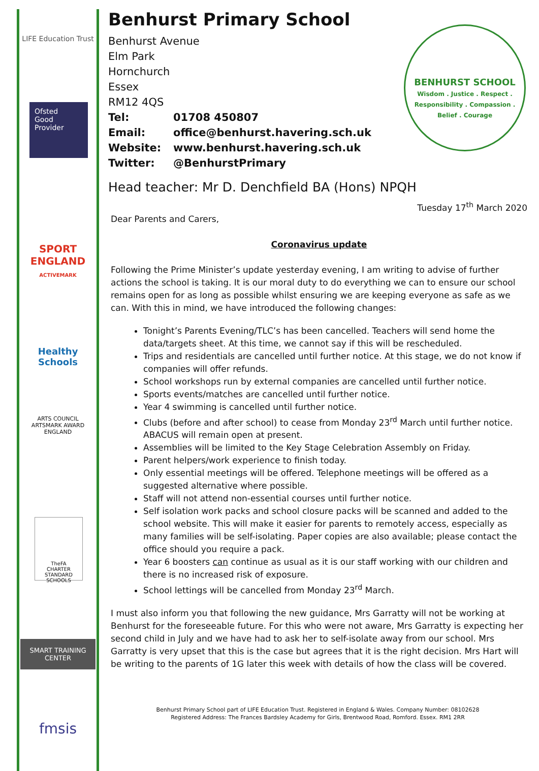LIFE Education Trust
Ofsted
Good
Provider
SPORT
ENGLAND
ACTIVEMARK
Healthy Schools
ARTS COUNCIL
ARTSMARK AWARD
ENGLAND
TheFA
CHARTER STANDARD SCHOOLS
SMART TRAINING CENTER
fmsis
BENHURST SCHOOL
Wisdom . Justice . Respect . Responsibility . Compassion . Belief . Courage
Benhurst Primary School
Benhurst Avenue
Elm Park
Hornchurch
Essex
RM12 4QS
Tel: 01708 450807
Email: office@benhurst.havering.sch.uk
Website: www.benhurst.havering.sch.uk
Twitter: @BenhurstPrimary
Head teacher: Mr D. Denchfield BA (Hons) NPQH
Tuesday 17<sup>th</sup> March 2020
Dear Parents and Carers,
Coronavirus update
Following the Prime Minister’s update yesterday evening, I am writing to advise of further actions the school is taking. It is our moral duty to do everything we can to ensure our school remains open for as long as possible whilst ensuring we are keeping everyone as safe as we can. With this in mind, we have introduced the following changes:
Tonight’s Parents Evening/TLC’s has been cancelled. Teachers will send home the data/targets sheet. At this time, we cannot say if this will be rescheduled.
Trips and residentials are cancelled until further notice. At this stage, we do not know if companies will offer refunds.
School workshops run by external companies are cancelled until further notice.
Sports events/matches are cancelled until further notice.
Year 4 swimming is cancelled until further notice.
Clubs (before and after school) to cease from Monday 23<sup>rd</sup> March until further notice. ABACUS will remain open at present.
Assemblies will be limited to the Key Stage Celebration Assembly on Friday.
Parent helpers/work experience to finish today.
Only essential meetings will be offered. Telephone meetings will be offered as a suggested alternative where possible.
Staff will not attend non-essential courses until further notice.
Self isolation work packs and school closure packs will be scanned and added to the school website. This will make it easier for parents to remotely access, especially as many families will be self-isolating. Paper copies are also available; please contact the office should you require a pack.
Year 6 boosters can continue as usual as it is our staff working with our children and there is no increased risk of exposure.
School lettings will be cancelled from Monday 23<sup>rd</sup> March.
I must also inform you that following the new guidance, Mrs Garratty will not be working at Benhurst for the foreseeable future. For this who were not aware, Mrs Garratty is expecting her second child in July and we have had to ask her to self-isolate away from our school. Mrs Garratty is very upset that this is the case but agrees that it is the right decision. Mrs Hart will be writing to the parents of 1G later this week with details of how the class will be covered.
Benhurst Primary School part of LIFE Education Trust. Registered in England & Wales. Company Number: 08102628
Registered Address: The Frances Bardsley Academy for Girls, Brentwood Road, Romford. Essex. RM1 2RR